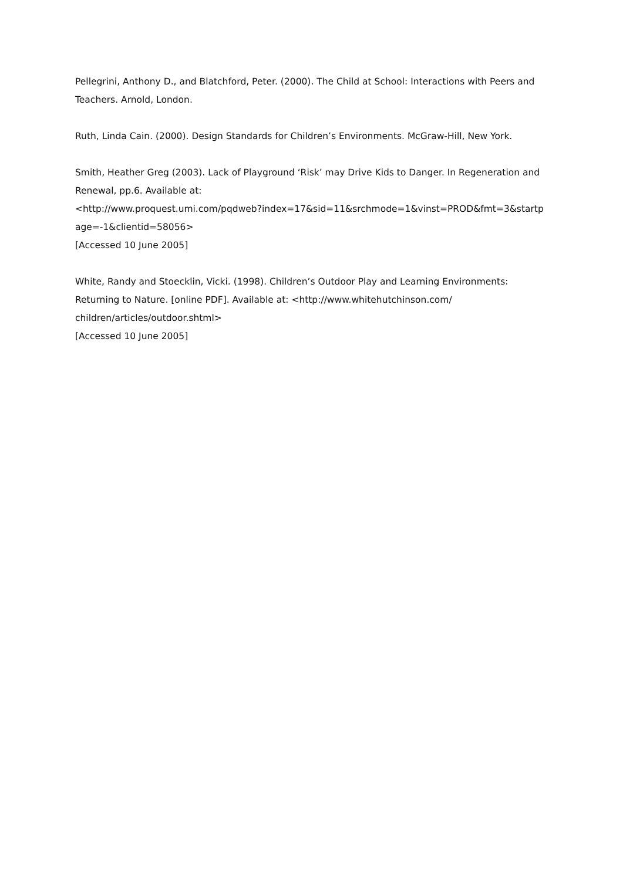Pellegrini, Anthony D., and Blatchford, Peter. (2000). The Child at School: Interactions with Peers and Teachers. Arnold, London.
Ruth, Linda Cain. (2000). Design Standards for Children’s Environments. McGraw-Hill, New York.
Smith, Heather Greg (2003). Lack of Playground ‘Risk’ may Drive Kids to Danger. In Regeneration and Renewal, pp.6. Available at:
<http://www.proquest.umi.com/pqdweb?index=17&sid=11&srchmode=1&vinst=PROD&fmt=3&startp age=-1&clientid=58056>
[Accessed 10 June 2005]
White, Randy and Stoecklin, Vicki. (1998). Children’s Outdoor Play and Learning Environments: Returning to Nature. [online PDF]. Available at: <http://www.whitehutchinson.com/ children/articles/outdoor.shtml>
[Accessed 10 June 2005]